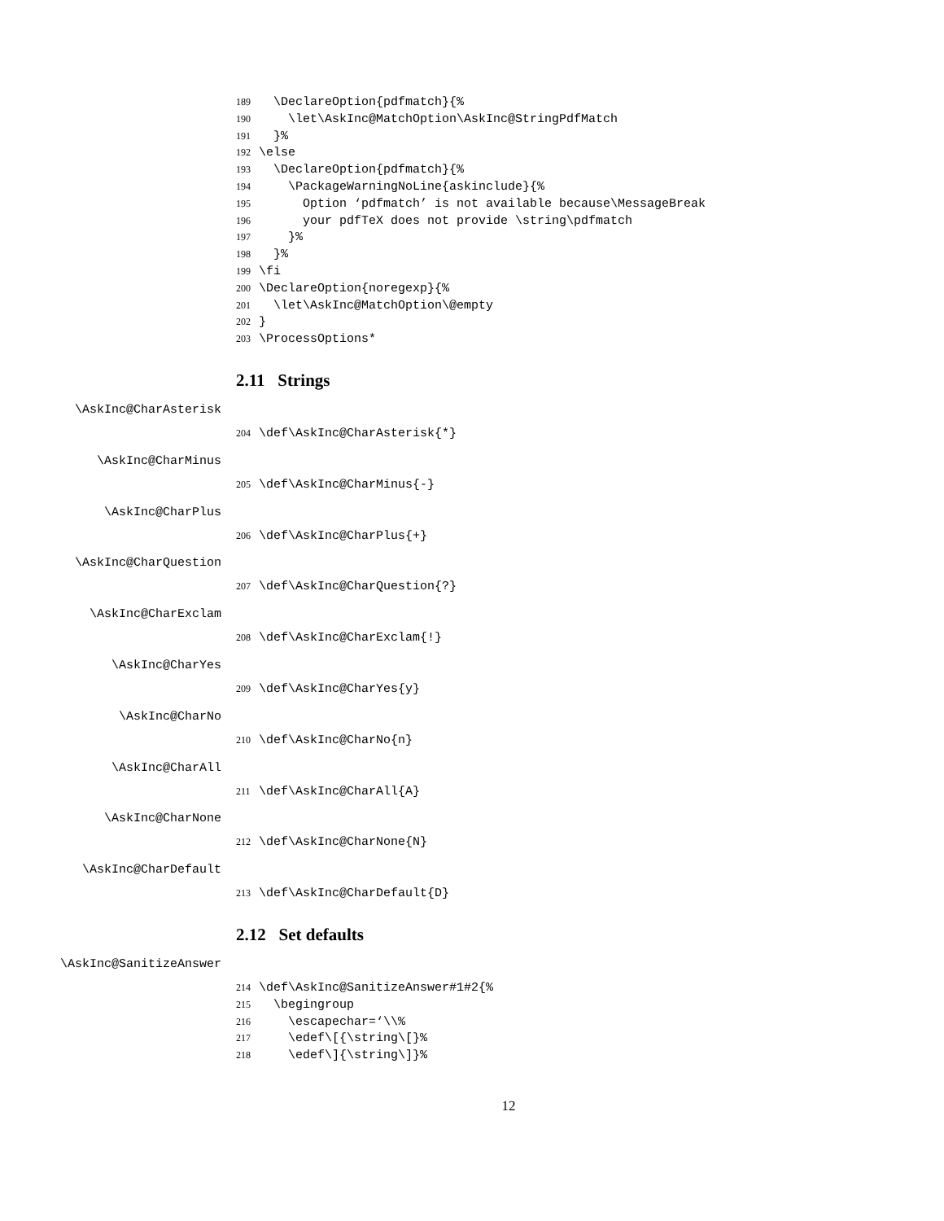189 \DeclareOption{pdfmatch}{%
190 \let\AskInc@MatchOption\AskInc@StringPdfMatch
191 }%
192 \else
193 \DeclareOption{pdfmatch}{%
194 \PackageWarningNoLine{askinclude}{%
195 Option ‘pdfmatch’ is not available because\MessageBreak
196 your pdfTeX does not provide \string\pdfmatch
197 }%
198 }%
199 \fi
200 \DeclareOption{noregexp}{%
201 \let\AskInc@MatchOption\@empty
202 }
203 \ProcessOptions*
2.11 Strings
\AskInc@CharAsterisk
204 \def\AskInc@CharAsterisk{*}
\AskInc@CharMinus
205 \def\AskInc@CharMinus{-}
\AskInc@CharPlus
206 \def\AskInc@CharPlus{+}
\AskInc@CharQuestion
207 \def\AskInc@CharQuestion{?}
\AskInc@CharExclam
208 \def\AskInc@CharExclam{!}
\AskInc@CharYes
209 \def\AskInc@CharYes{y}
\AskInc@CharNo
210 \def\AskInc@CharNo{n}
\AskInc@CharAll
211 \def\AskInc@CharAll{A}
\AskInc@CharNone
212 \def\AskInc@CharNone{N}
\AskInc@CharDefault
213 \def\AskInc@CharDefault{D}
2.12 Set defaults
\AskInc@SanitizeAnswer
214 \def\AskInc@SanitizeAnswer#1#2{%
215 \begingroup
216 \escapechar=‘\\%
217 \edef\[{\string\[}%
218 \edef\]{\string\]}%
12